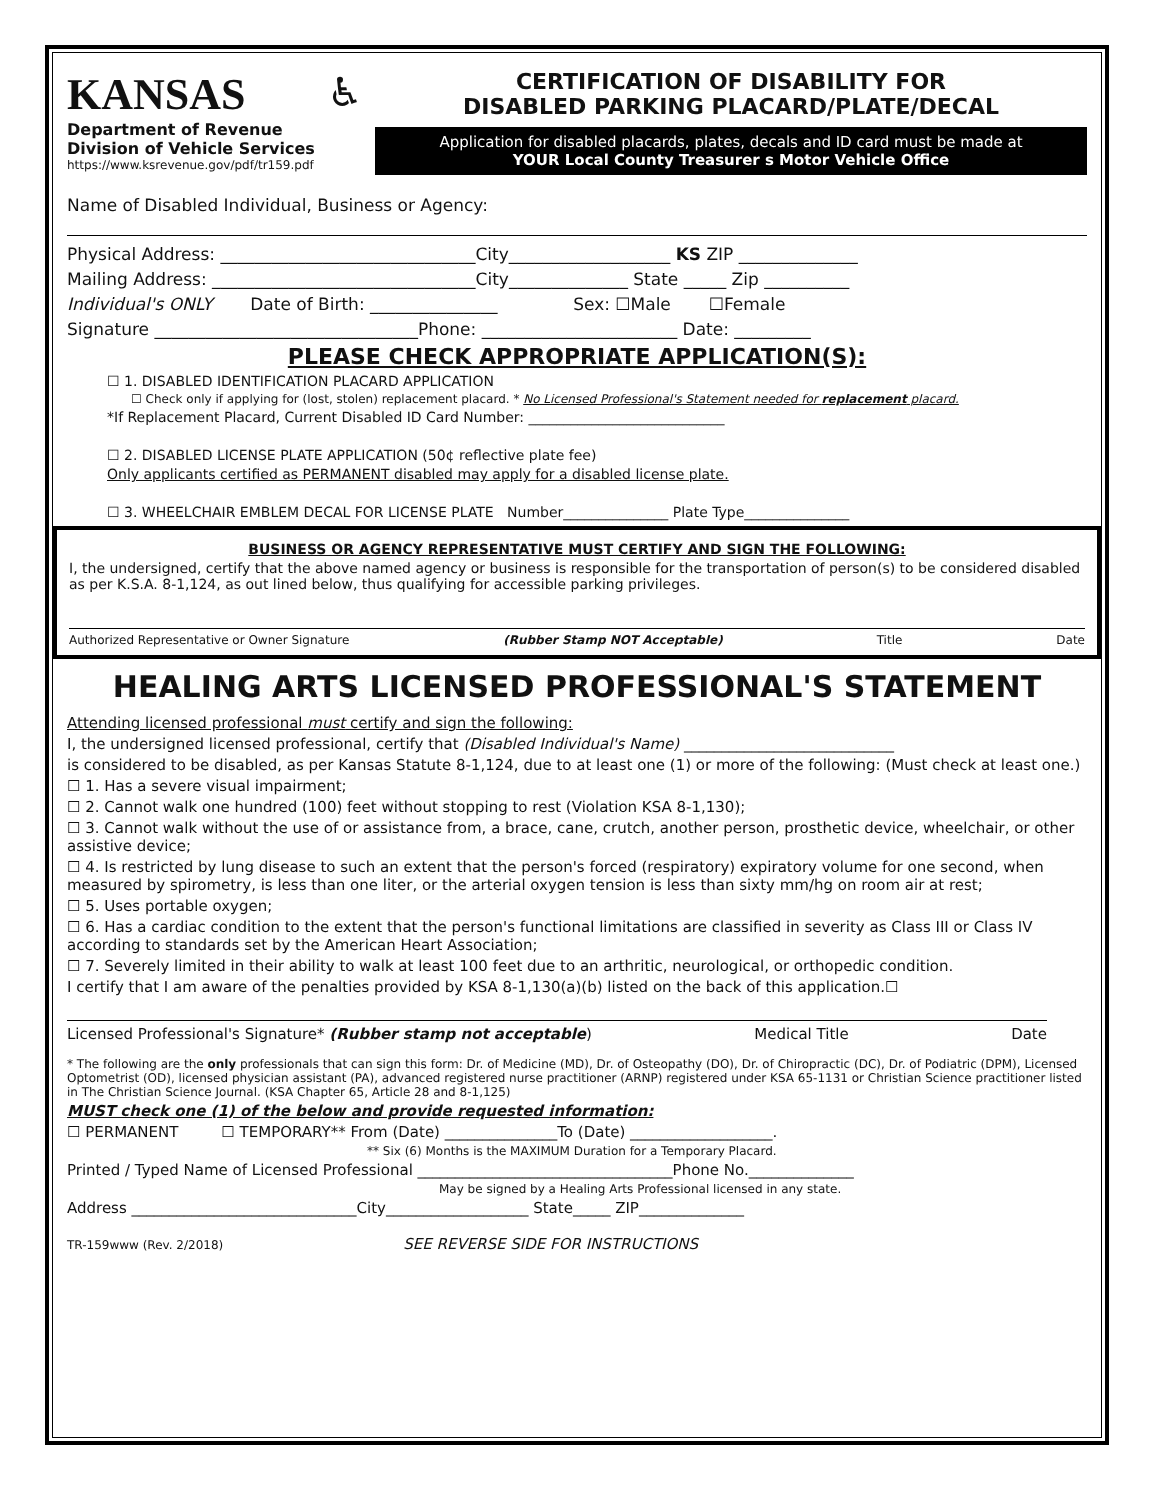KANSAS
Department of Revenue
Division of Vehicle Services
https://www.ksrevenue.gov/pdf/tr159.pdf
♿
CERTIFICATION OF DISABILITY FOR
DISABLED PARKING PLACARD/PLATE/DECAL
Application for disabled placards, plates, decals and ID card must be made at
YOUR Local County Treasurer s Motor Vehicle Office
Name of Disabled Individual, Business or Agency:
Physical Address: ______________________________City___________________ KS ZIP ______________
Mailing Address: _______________________________City______________ State _____ Zip __________
Individual's ONLY Date of Birth: _______________ Sex: ☐Male ☐Female
Signature _______________________________Phone: _______________________ Date: _________
PLEASE CHECK APPROPRIATE APPLICATION(S):
☐ 1. DISABLED IDENTIFICATION PLACARD APPLICATION
☐ Check only if applying for (lost, stolen) replacement placard. * No Licensed Professional's Statement needed for replacement placard.
*If Replacement Placard, Current Disabled ID Card Number: ____________________________
☐ 2. DISABLED LICENSE PLATE APPLICATION (50¢ reflective plate fee)
Only applicants certified as PERMANENT disabled may apply for a disabled license plate.
☐ 3. WHEELCHAIR EMBLEM DECAL FOR LICENSE PLATE Number_______________ Plate Type_______________
BUSINESS OR AGENCY REPRESENTATIVE MUST CERTIFY AND SIGN THE FOLLOWING:
I, the undersigned, certify that the above named agency or business is responsible for the transportation of person(s) to be considered disabled as per K.S.A. 8-1,124, as out lined below, thus qualifying for accessible parking privileges.
Authorized Representative or Owner Signature (Rubber Stamp NOT Acceptable) Title Date
HEALING ARTS LICENSED PROFESSIONAL'S STATEMENT
Attending licensed professional must certify and sign the following:
I, the undersigned licensed professional, certify that (Disabled Individual's Name) ____________________________
is considered to be disabled, as per Kansas Statute 8-1,124, due to at least one (1) or more of the following: (Must check at least one.)
☐ 1. Has a severe visual impairment;
☐ 2. Cannot walk one hundred (100) feet without stopping to rest (Violation KSA 8-1,130);
☐ 3. Cannot walk without the use of or assistance from, a brace, cane, crutch, another person, prosthetic device, wheelchair, or other assistive device;
☐ 4. Is restricted by lung disease to such an extent that the person's forced (respiratory) expiratory volume for one second, when measured by spirometry, is less than one liter, or the arterial oxygen tension is less than sixty mm/hg on room air at rest;
☐ 5. Uses portable oxygen;
☐ 6. Has a cardiac condition to the extent that the person's functional limitations are classified in severity as Class III or Class IV according to standards set by the American Heart Association;
☐ 7. Severely limited in their ability to walk at least 100 feet due to an arthritic, neurological, or orthopedic condition.
I certify that I am aware of the penalties provided by KSA 8-1,130(a)(b) listed on the back of this application.☐
Licensed Professional's Signature* (Rubber stamp not acceptable) Medical Title Date
* The following are the only professionals that can sign this form: Dr. of Medicine (MD), Dr. of Osteopathy (DO), Dr. of Chiropractic (DC), Dr. of Podiatric (DPM), Licensed Optometrist (OD), licensed physician assistant (PA), advanced registered nurse practitioner (ARNP) registered under KSA 65-1131 or Christian Science practitioner listed in The Christian Science Journal. (KSA Chapter 65, Article 28 and 8-1,125)
MUST check one (1) of the below and provide requested information:
☐ PERMANENT ☐ TEMPORARY** From (Date) _______________To (Date) ___________________.
** Six (6) Months is the MAXIMUM Duration for a Temporary Placard.
Printed / Typed Name of Licensed Professional __________________________________Phone No.______________
May be signed by a Healing Arts Professional licensed in any state.
Address ______________________________City___________________ State_____ ZIP______________
TR-159www (Rev. 2/2018) SEE REVERSE SIDE FOR INSTRUCTIONS